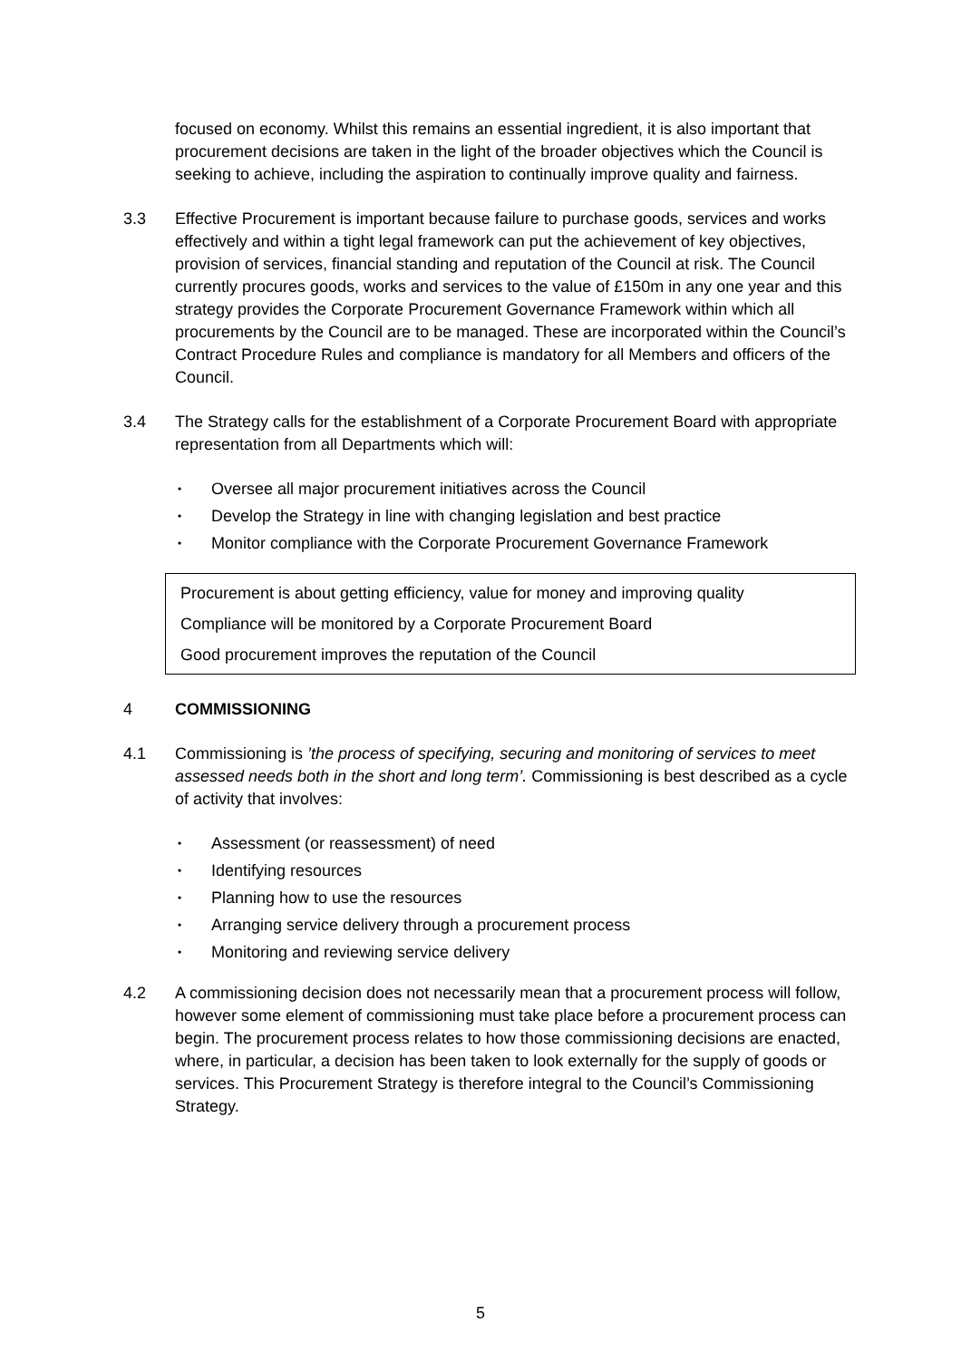focused on economy. Whilst this remains an essential ingredient, it is also important that procurement decisions are taken in the light of the broader objectives which the Council is seeking to achieve, including the aspiration to continually improve quality and fairness.
3.3 Effective Procurement is important because failure to purchase goods, services and works effectively and within a tight legal framework can put the achievement of key objectives, provision of services, financial standing and reputation of the Council at risk. The Council currently procures goods, works and services to the value of £150m in any one year and this strategy provides the Corporate Procurement Governance Framework within which all procurements by the Council are to be managed. These are incorporated within the Council’s Contract Procedure Rules and compliance is mandatory for all Members and officers of the Council.
3.4 The Strategy calls for the establishment of a Corporate Procurement Board with appropriate representation from all Departments which will:
• Oversee all major procurement initiatives across the Council
• Develop the Strategy in line with changing legislation and best practice
• Monitor compliance with the Corporate Procurement Governance Framework
Procurement is about getting efficiency, value for money and improving quality
Compliance will be monitored by a Corporate Procurement Board
Good procurement improves the reputation of the Council
4 COMMISSIONING
4.1 Commissioning is ’the process of specifying, securing and monitoring of services to meet assessed needs both in the short and long term’. Commissioning is best described as a cycle of activity that involves:
• Assessment (or reassessment) of need
• Identifying resources
• Planning how to use the resources
• Arranging service delivery through a procurement process
• Monitoring and reviewing service delivery
4.2 A commissioning decision does not necessarily mean that a procurement process will follow, however some element of commissioning must take place before a procurement process can begin. The procurement process relates to how those commissioning decisions are enacted, where, in particular, a decision has been taken to look externally for the supply of goods or services. This Procurement Strategy is therefore integral to the Council’s Commissioning Strategy.
5